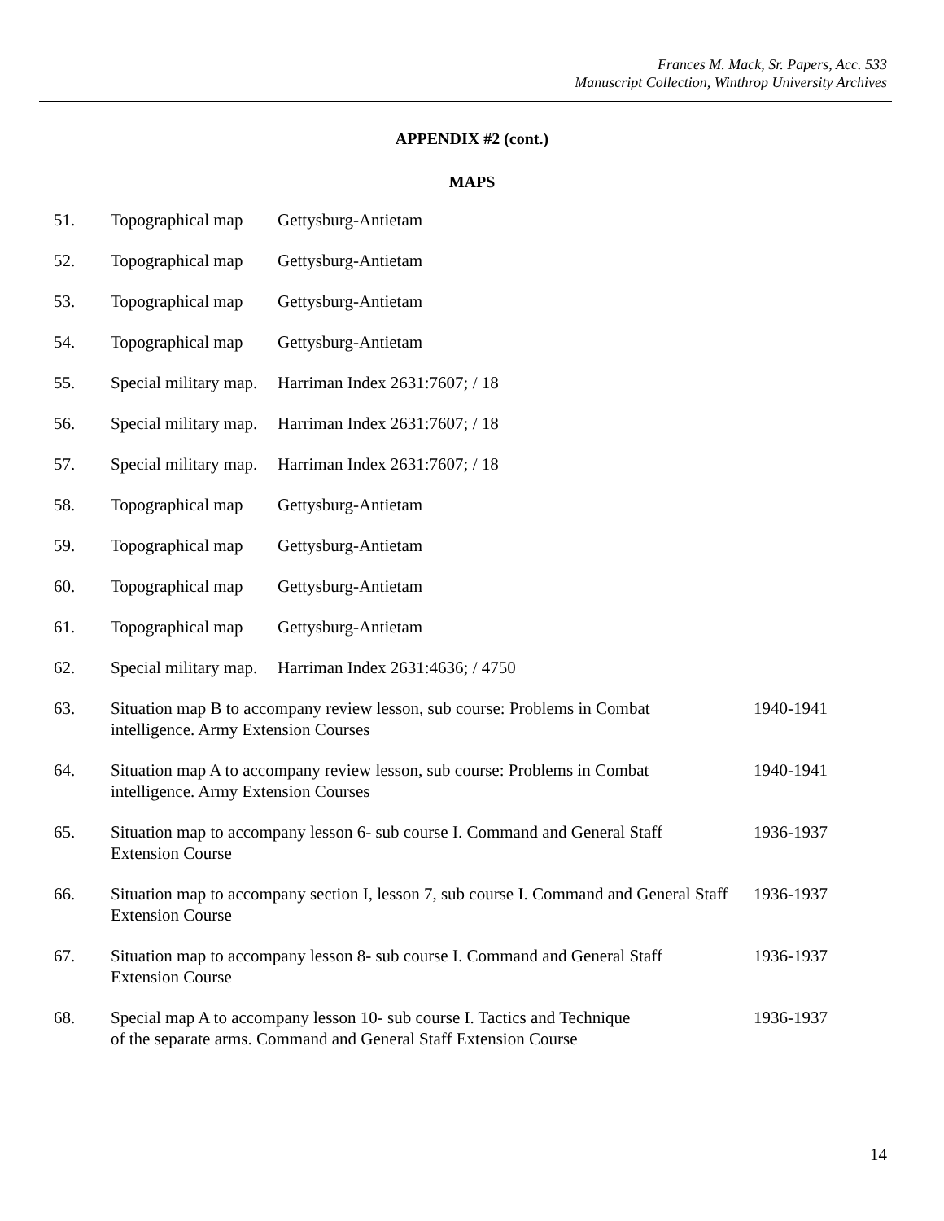Frances M. Mack, Sr. Papers, Acc. 533
Manuscript Collection, Winthrop University Archives
APPENDIX #2 (cont.)
MAPS
| 51. | Topographical map Gettysburg-Antietam | |
| 52. | Topographical map Gettysburg-Antietam | |
| 53. | Topographical map Gettysburg-Antietam | |
| 54. | Topographical map Gettysburg-Antietam | |
| 55. | Special military map. Harriman Index 2631:7607; / 18 | |
| 56. | Special military map. Harriman Index 2631:7607; / 18 | |
| 57. | Special military map. Harriman Index 2631:7607; / 18 | |
| 58. | Topographical map Gettysburg-Antietam | |
| 59. | Topographical map Gettysburg-Antietam | |
| 60. | Topographical map Gettysburg-Antietam | |
| 61. | Topographical map Gettysburg-Antietam | |
| 62. | Special military map. Harriman Index 2631:4636; / 4750 | |
| 63. | Situation map B to accompany review lesson, sub course: Problems in Combat intelligence. Army Extension Courses | 1940-1941 |
| 64. | Situation map A to accompany review lesson, sub course: Problems in Combat intelligence. Army Extension Courses | 1940-1941 |
| 65. | Situation map to accompany lesson 6- sub course I. Command and General Staff Extension Course | 1936-1937 |
| 66. | Situation map to accompany section I, lesson 7, sub course I. Command and General Staff Extension Course | 1936-1937 |
| 67. | Situation map to accompany lesson 8- sub course I. Command and General Staff Extension Course | 1936-1937 |
| 68. | Special map A to accompany lesson 10- sub course I. Tactics and Technique of the separate arms. Command and General Staff Extension Course | 1936-1937 |
14